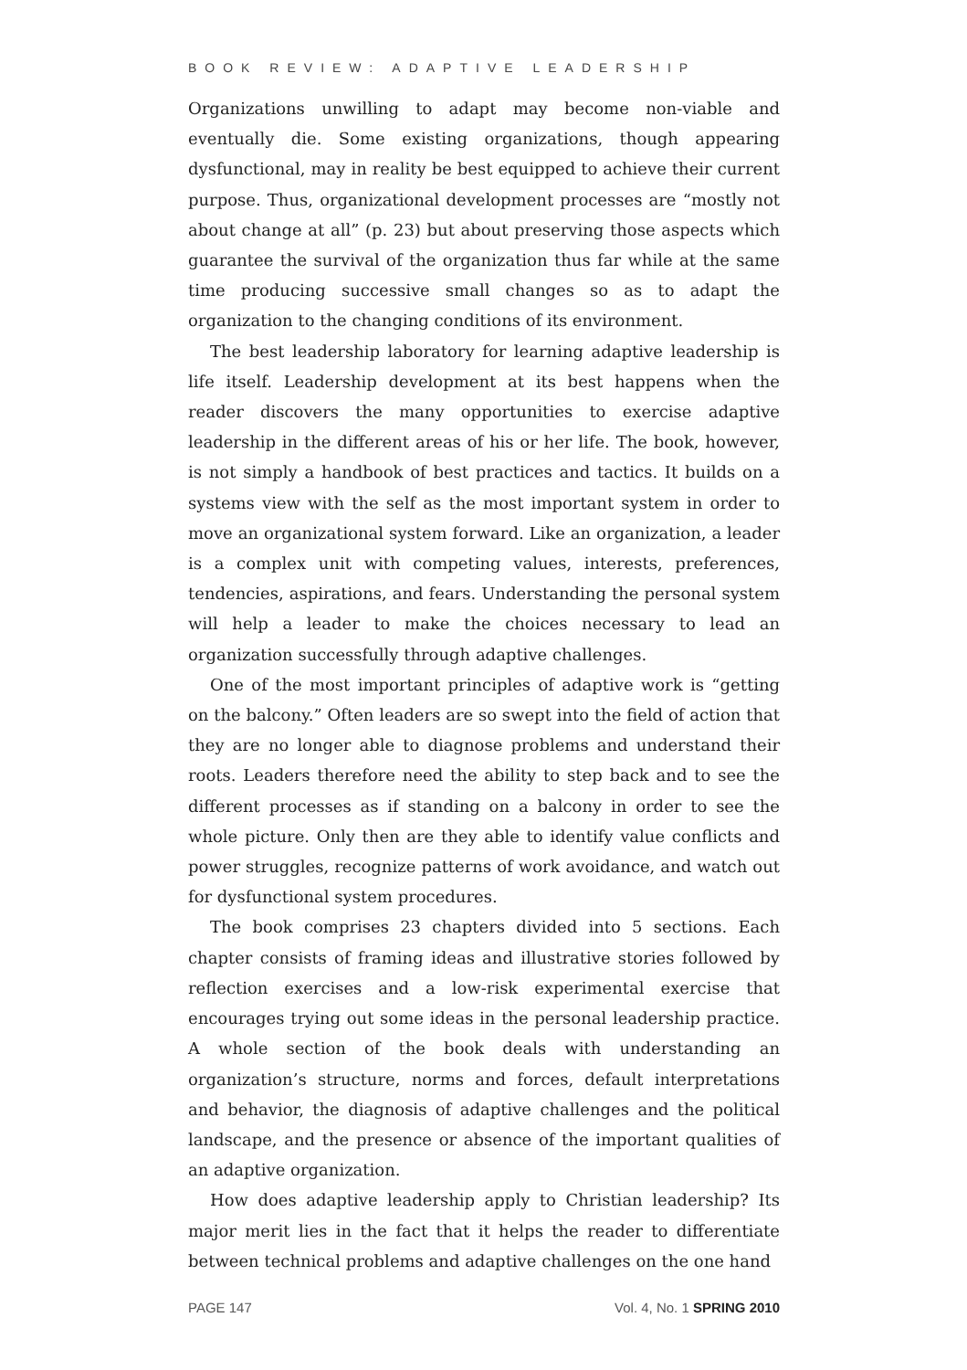BOOK REVIEW: ADAPTIVE LEADERSHIP
Organizations unwilling to adapt may become non-viable and eventually die. Some existing organizations, though appearing dysfunctional, may in reality be best equipped to achieve their current purpose. Thus, organizational development processes are “mostly not about change at all” (p. 23) but about preserving those aspects which guarantee the survival of the organization thus far while at the same time producing successive small changes so as to adapt the organization to the changing conditions of its environment.
The best leadership laboratory for learning adaptive leadership is life itself. Leadership development at its best happens when the reader discovers the many opportunities to exercise adaptive leadership in the different areas of his or her life. The book, however, is not simply a handbook of best practices and tactics. It builds on a systems view with the self as the most important system in order to move an organizational system forward. Like an organization, a leader is a complex unit with competing values, interests, preferences, tendencies, aspirations, and fears. Understanding the personal system will help a leader to make the choices necessary to lead an organization successfully through adaptive challenges.
One of the most important principles of adaptive work is “getting on the balcony.” Often leaders are so swept into the field of action that they are no longer able to diagnose problems and understand their roots. Leaders therefore need the ability to step back and to see the different processes as if standing on a balcony in order to see the whole picture. Only then are they able to identify value conflicts and power struggles, recognize patterns of work avoidance, and watch out for dysfunctional system procedures.
The book comprises 23 chapters divided into 5 sections. Each chapter consists of framing ideas and illustrative stories followed by reflection exercises and a low-risk experimental exercise that encourages trying out some ideas in the personal leadership practice. A whole section of the book deals with understanding an organization’s structure, norms and forces, default interpretations and behavior, the diagnosis of adaptive challenges and the political landscape, and the presence or absence of the important qualities of an adaptive organization.
How does adaptive leadership apply to Christian leadership? Its major merit lies in the fact that it helps the reader to differentiate between technical problems and adaptive challenges on the one hand
PAGE 147 Vol. 4, No. 1 SPRING 2010